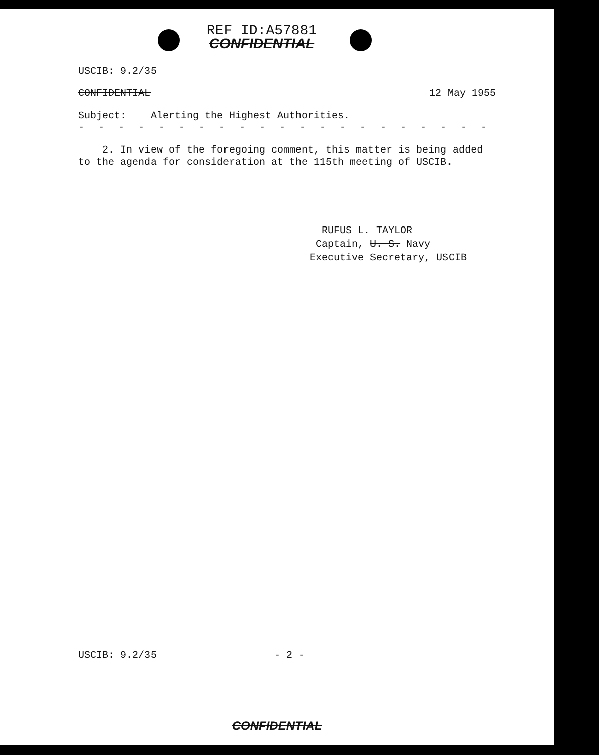REF ID:A57881
CONFIDENTIAL
USCIB: 9.2/35
CONFIDENTIAL 12 May 1955
Subject: Alerting the Highest Authorities.
- - - - - - - - - - - - - - - - - - - - - - - - - - - - - - - - - - - -
2. In view of the foregoing comment, this matter is being added to the agenda for consideration at the 115th meeting of USCIB.
RUFUS L. TAYLOR
Captain, U. S. Navy
Executive Secretary, USCIB
USCIB: 9.2/35 - 2 -
CONFIDENTIAL